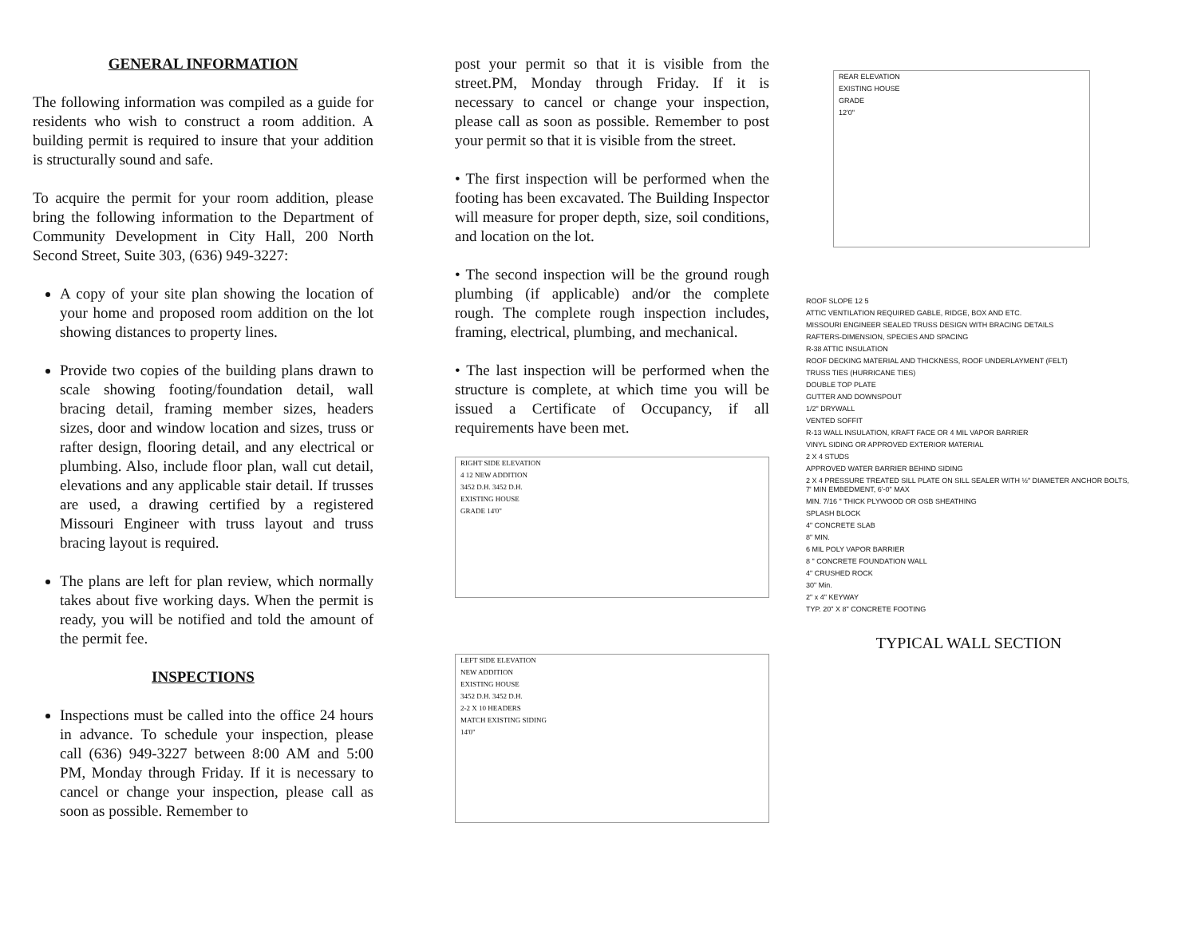GENERAL INFORMATION
The following information was compiled as a guide for residents who wish to construct a room addition. A building permit is required to insure that your addition is structurally sound and safe.
To acquire the permit for your room addition, please bring the following information to the Department of Community Development in City Hall, 200 North Second Street, Suite 303, (636) 949-3227:
A copy of your site plan showing the location of your home and proposed room addition on the lot showing distances to property lines.
Provide two copies of the building plans drawn to scale showing footing/foundation detail, wall bracing detail, framing member sizes, headers sizes, door and window location and sizes, truss or rafter design, flooring detail, and any electrical or plumbing. Also, include floor plan, wall cut detail, elevations and any applicable stair detail. If trusses are used, a drawing certified by a registered Missouri Engineer with truss layout and truss bracing layout is required.
The plans are left for plan review, which normally takes about five working days. When the permit is ready, you will be notified and told the amount of the permit fee.
INSPECTIONS
Inspections must be called into the office 24 hours in advance. To schedule your inspection, please call (636) 949-3227 between 8:00 AM and 5:00 PM, Monday through Friday. If it is necessary to cancel or change your inspection, please call as soon as possible. Remember to
post your permit so that it is visible from the street.PM, Monday through Friday. If it is necessary to cancel or change your inspection, please call as soon as possible. Remember to post your permit so that it is visible from the street.
• The first inspection will be performed when the footing has been excavated. The Building Inspector will measure for proper depth, size, soil conditions, and location on the lot.
• The second inspection will be the ground rough plumbing (if applicable) and/or the complete rough. The complete rough inspection includes, framing, electrical, plumbing, and mechanical.
• The last inspection will be performed when the structure is complete, at which time you will be issued a Certificate of Occupancy, if all requirements have been met.
RIGHT SIDE ELEVATION
4 12 NEW ADDITION
3452 D.H. 3452 D.H.
EXISTING HOUSE
GRADE 14'0"
LEFT SIDE ELEVATION
NEW ADDITION
EXISTING HOUSE
3452 D.H. 3452 D.H.
2-2 X 10 HEADERS
MATCH EXISTING SIDING
14'0"
REAR ELEVATION
EXISTING HOUSE
GRADE
12'0"
ROOF SLOPE 12 5
ATTIC VENTILATION REQUIRED GABLE, RIDGE, BOX AND ETC.
MISSOURI ENGINEER SEALED TRUSS DESIGN WITH BRACING DETAILS
RAFTERS-DIMENSION, SPECIES AND SPACING
R-38 ATTIC INSULATION
ROOF DECKING MATERIAL AND THICKNESS, ROOF UNDERLAYMENT (FELT)
TRUSS TIES (HURRICANE TIES)
DOUBLE TOP PLATE
GUTTER AND DOWNSPOUT
1/2" DRYWALL
VENTED SOFFIT
R-13 WALL INSULATION, KRAFT FACE OR 4 MIL VAPOR BARRIER
VINYL SIDING OR APPROVED EXTERIOR MATERIAL
2 X 4 STUDS
APPROVED WATER BARRIER BEHIND SIDING
2 X 4 PRESSURE TREATED SILL PLATE ON SILL SEALER WITH ½" DIAMETER ANCHOR BOLTS, 7' MIN EMBEDMENT, 6'-0" MAX
MIN. 7/16 " THICK PLYWOOD OR OSB SHEATHING
SPLASH BLOCK
4" CONCRETE SLAB
8" MIN.
6 MIL POLY VAPOR BARRIER
8 " CONCRETE FOUNDATION WALL
4" CRUSHED ROCK
30" Min.
2" x 4" KEYWAY
TYP. 20" X 8" CONCRETE FOOTING
TYPICAL WALL SECTION